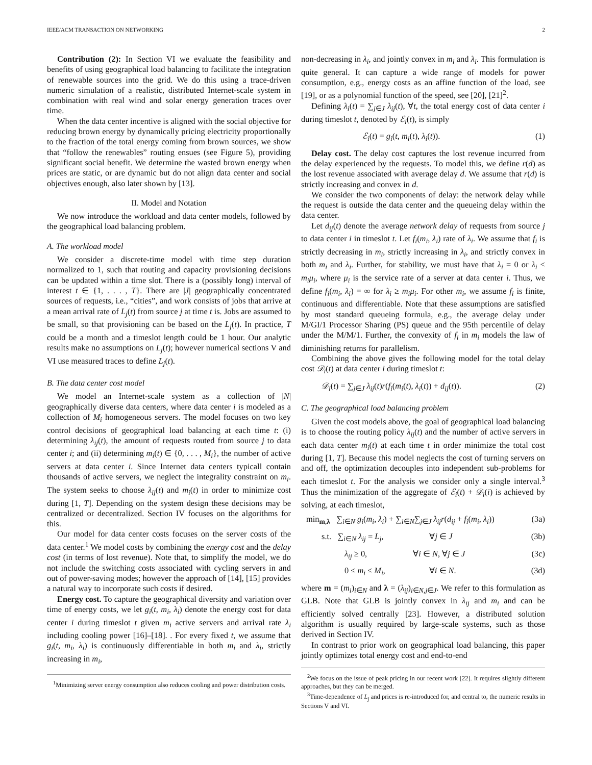IEEE/ACM TRANSACTION ON NETWORKING 2
Contribution (2): In Section VI we evaluate the feasibility and benefits of using geographical load balancing to facilitate the integration of renewable sources into the grid. We do this using a trace-driven numeric simulation of a realistic, distributed Internet-scale system in combination with real wind and solar energy generation traces over time.
When the data center incentive is aligned with the social objective for reducing brown energy by dynamically pricing electricity proportionally to the fraction of the total energy coming from brown sources, we show that “follow the renewables” routing ensues (see Figure 5), providing significant social benefit. We determine the wasted brown energy when prices are static, or are dynamic but do not align data center and social objectives enough, also later shown by [13].
II. Model and Notation
We now introduce the workload and data center models, followed by the geographical load balancing problem.
A. The workload model
We consider a discrete-time model with time step duration normalized to 1, such that routing and capacity provisioning decisions can be updated within a time slot. There is a (possibly long) interval of interest t ∈ {1, . . . , T}. There are |J| geographically concentrated sources of requests, i.e., “cities”, and work consists of jobs that arrive at a mean arrival rate of L<sub>j</sub>(t) from source j at time t is. Jobs are assumed to be small, so that provisioning can be based on the L<sub>j</sub>(t). In practice, T could be a month and a timeslot length could be 1 hour. Our analytic results make no assumptions on L<sub>j</sub>(t); however numerical sections V and VI use measured traces to define L<sub>j</sub>(t).
B. The data center cost model
We model an Internet-scale system as a collection of |N| geographically diverse data centers, where data center i is modeled as a collection of M<sub>i</sub> homogeneous servers. The model focuses on two key control decisions of geographical load balancing at each time t: (i) determining λ<sub>ij</sub>(t), the amount of requests routed from source j to data center i; and (ii) determining m<sub>i</sub>(t) ∈ {0, . . . , M<sub>i</sub>}, the number of active servers at data center i. Since Internet data centers typicall contain thousands of active servers, we neglect the integrality constraint on m<sub>i</sub>. The system seeks to choose λ<sub>ij</sub>(t) and m<sub>i</sub>(t) in order to minimize cost during [1, T]. Depending on the system design these decisions may be centralized or decentralized. Section IV focuses on the algorithms for this.
Our model for data center costs focuses on the server costs of the data center.<sup>1</sup> We model costs by combining the energy cost and the delay cost (in terms of lost revenue). Note that, to simplify the model, we do not include the switching costs associated with cycling servers in and out of power-saving modes; however the approach of [14], [15] provides a natural way to incorporate such costs if desired.
Energy cost. To capture the geographical diversity and variation over time of energy costs, we let g<sub>i</sub>(t, m<sub>i</sub>, λ<sub>i</sub>) denote the energy cost for data center i during timeslot t given m<sub>i</sub> active servers and arrival rate λ<sub>i</sub> including cooling power [16]–[18]. . For every fixed t, we assume that g<sub>i</sub>(t, m<sub>i</sub>, λ<sub>i</sub>) is continuously differentiable in both m<sub>i</sub> and λ<sub>i</sub>, strictly increasing in m<sub>i</sub>,
<sup>1</sup> Minimizing server energy consumption also reduces cooling and power distribution costs.
non-decreasing in λ<sub>i</sub>, and jointly convex in m<sub>i</sub> and λ<sub>i</sub>. This formulation is quite general. It can capture a wide range of models for power consumption, e.g., energy costs as an affine function of the load, see [19], or as a polynomial function of the speed, see [20], [21]<sup>2</sup>.
Defining λ<sub>i</sub>(t) = ∑<sub>j∈J</sub> λ<sub>ij</sub>(t), ∀t, the total energy cost of data center i during timeslot t, denoted by ℰ<sub>i</sub>(t), is simply
ℰ<sub>i</sub>(t) = g<sub>i</sub>(t, m<sub>i</sub>(t), λ<sub>i</sub>(t)). (1)
Delay cost. The delay cost captures the lost revenue incurred from the delay experienced by the requests. To model this, we define r(d) as the lost revenue associated with average delay d. We assume that r(d) is strictly increasing and convex in d.
We consider the two components of delay: the network delay while the request is outside the data center and the queueing delay within the data center.
Let d<sub>ij</sub>(t) denote the average network delay of requests from source j to data center i in timeslot t. Let f<sub>i</sub>(m<sub>i</sub>, λ<sub>i</sub>) rate of λ<sub>i</sub>. We assume that f<sub>i</sub> is strictly decreasing in m<sub>i</sub>, strictly increasing in λ<sub>i</sub>, and strictly convex in both m<sub>i</sub> and λ<sub>i</sub>. Further, for stability, we must have that λ<sub>i</sub> = 0 or λ<sub>i</sub> < m<sub>i</sub>μ<sub>i</sub>, where μ<sub>i</sub> is the service rate of a server at data center i. Thus, we define f<sub>i</sub>(m<sub>i</sub>, λ<sub>i</sub>) = ∞ for λ<sub>i</sub> ≥ m<sub>i</sub>μ<sub>i</sub>. For other m<sub>i</sub>, we assume f<sub>i</sub> is finite, continuous and differentiable. Note that these assumptions are satisfied by most standard queueing formula, e.g., the average delay under M/GI/1 Processor Sharing (PS) queue and the 95th percentile of delay under the M/M/1. Further, the convexity of f<sub>i</sub> in m<sub>i</sub> models the law of diminishing returns for parallelism.
Combining the above gives the following model for the total delay cost 𝒟<sub>i</sub>(t) at data center i during timeslot t:
𝒟<sub>i</sub>(t) = ∑<sub>j∈J</sub> λ<sub>ij</sub>(t)r(f<sub>i</sub>(m<sub>i</sub>(t), λ<sub>i</sub>(t)) + d<sub>ij</sub>(t)). (2)
C. The geographical load balancing problem
Given the cost models above, the goal of geographical load balancing is to choose the routing policy λ<sub>ij</sub>(t) and the number of active servers in each data center m<sub>i</sub>(t) at each time t in order minimize the total cost during [1, T]. Because this model neglects the cost of turning servers on and off, the optimization decouples into independent sub-problems for each timeslot t. For the analysis we consider only a single interval.<sup>3</sup> Thus the minimization of the aggregate of ℰ<sub>i</sub>(t) + 𝒟<sub>i</sub>(i) is achieved by solving, at each timeslot,
min<sub>m,λ</sub> ∑<sub>i∈N</sub> g<sub>i</sub>(m<sub>i</sub>, λ<sub>i</sub>) + ∑<sub>i∈N</sub>∑<sub>j∈J</sub> λ<sub>ij</sub>r(d<sub>ij</sub> + f<sub>i</sub>(m<sub>i</sub>, λ<sub>i</sub>)) (3a)
s.t. ∑<sub>i∈N</sub> λ<sub>ij</sub> = L<sub>j</sub>, ∀j ∈ J (3b)
λ<sub>ij</sub> ≥ 0, ∀i ∈ N, ∀j ∈ J (3c)
0 ≤ m<sub>i</sub> ≤ M<sub>i</sub>, ∀i ∈ N. (3d)
where m = (m<sub>i</sub>)<sub>i∈N</sub> and λ = (λ<sub>ij</sub>)<sub>i∈N,j∈J</sub>. We refer to this formulation as GLB. Note that GLB is jointly convex in λ<sub>ij</sub> and m<sub>i</sub> and can be efficiently solved centrally [23]. However, a distributed solution algorithm is usually required by large-scale systems, such as those derived in Section IV.
In contrast to prior work on geographical load balancing, this paper jointly optimizes total energy cost and end-to-end
<sup>2</sup> We focus on the issue of peak pricing in our recent work [22]. It requires slightly different approaches, but they can be merged.
<sup>3</sup> Time-dependence of L<sub>j</sub> and prices is re-introduced for, and central to, the numeric results in Sections V and VI.